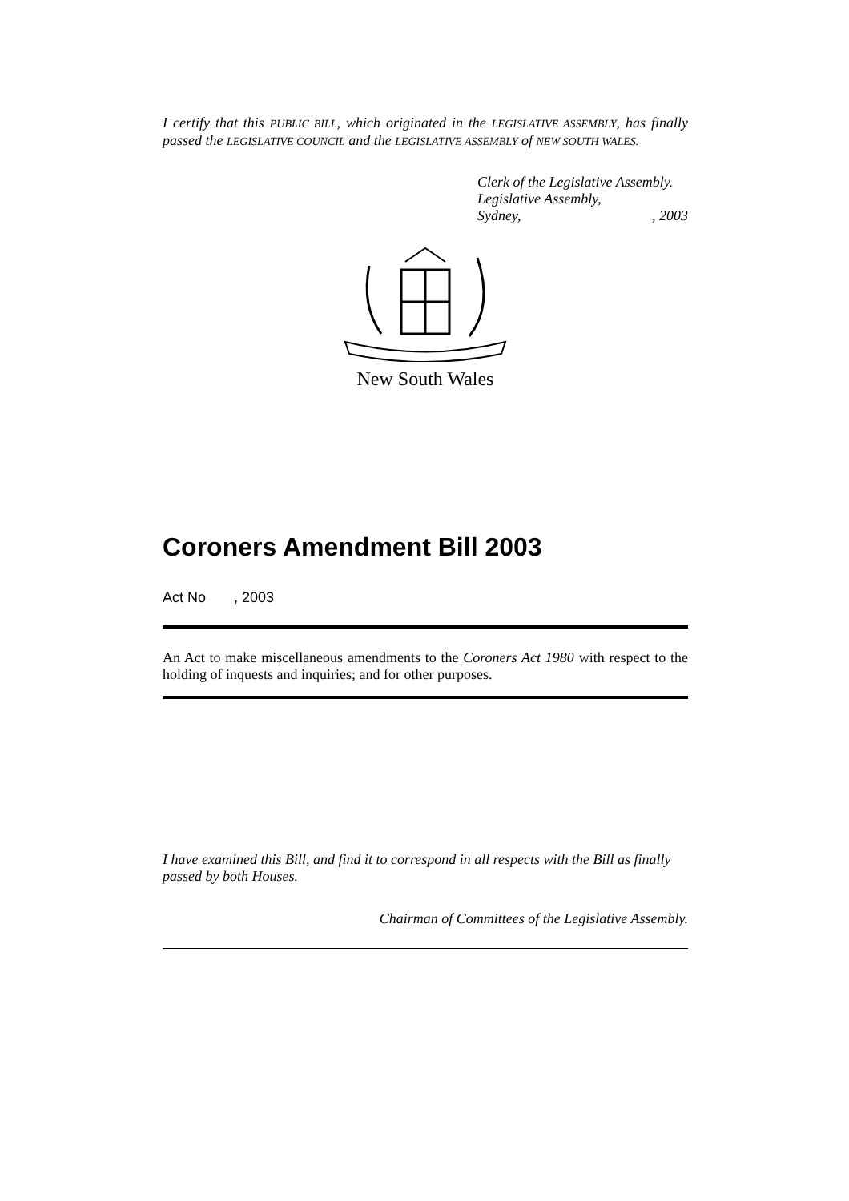I certify that this PUBLIC BILL, which originated in the LEGISLATIVE ASSEMBLY, has finally passed the LEGISLATIVE COUNCIL and the LEGISLATIVE ASSEMBLY of NEW SOUTH WALES.
Clerk of the Legislative Assembly.
Legislative Assembly,
Sydney, , 2003
New South Wales
Coroners Amendment Bill 2003
Act No , 2003
An Act to make miscellaneous amendments to the Coroners Act 1980 with respect to the holding of inquests and inquiries; and for other purposes.
I have examined this Bill, and find it to correspond in all respects with the Bill as finally passed by both Houses.
Chairman of Committees of the Legislative Assembly.